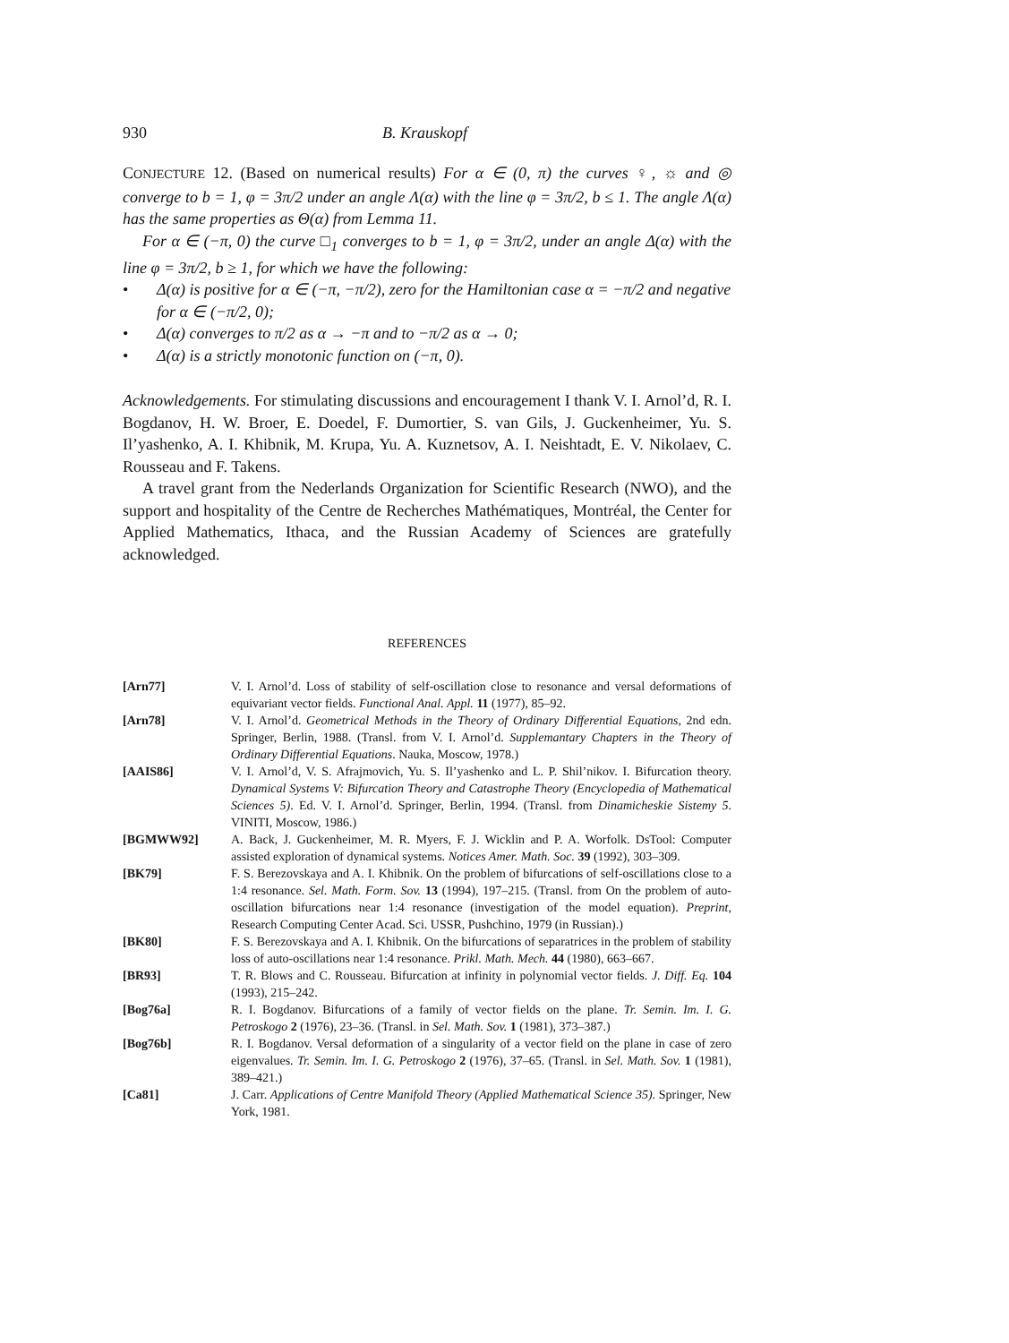930 B. Krauskopf
CONJECTURE 12. (Based on numerical results) For α ∈ (0, π) the curves ♀, ☼ and ◎ converge to b = 1, φ = 3π/2 under an angle Λ(α) with the line φ = 3π/2, b ≤ 1. The angle Λ(α) has the same properties as Θ(α) from Lemma 11.
For α ∈ (−π, 0) the curve □<sub>1</sub> converges to b = 1, φ = 3π/2, under an angle Δ(α) with the line φ = 3π/2, b ≥ 1, for which we have the following:
• Δ(α) is positive for α ∈ (−π, −π/2), zero for the Hamiltonian case α = −π/2 and negative for α ∈ (−π/2, 0);
• Δ(α) converges to π/2 as α → −π and to −π/2 as α → 0;
• Δ(α) is a strictly monotonic function on (−π, 0).
Acknowledgements. For stimulating discussions and encouragement I thank V. I. Arnol’d, R. I. Bogdanov, H. W. Broer, E. Doedel, F. Dumortier, S. van Gils, J. Guckenheimer, Yu. S. Il’yashenko, A. I. Khibnik, M. Krupa, Yu. A. Kuznetsov, A. I. Neishtadt, E. V. Nikolaev, C. Rousseau and F. Takens.
A travel grant from the Nederlands Organization for Scientific Research (NWO), and the support and hospitality of the Centre de Recherches Mathématiques, Montréal, the Center for Applied Mathematics, Ithaca, and the Russian Academy of Sciences are gratefully acknowledged.
REFERENCES
[Arn77] V. I. Arnol’d. Loss of stability of self-oscillation close to resonance and versal deformations of equivariant vector fields. Functional Anal. Appl. 11 (1977), 85–92.
[Arn78] V. I. Arnol’d. Geometrical Methods in the Theory of Ordinary Differential Equations, 2nd edn. Springer, Berlin, 1988. (Transl. from V. I. Arnol’d. Supplemantary Chapters in the Theory of Ordinary Differential Equations. Nauka, Moscow, 1978.)
[AAIS86] V. I. Arnol’d, V. S. Afrajmovich, Yu. S. Il’yashenko and L. P. Shil’nikov. I. Bifurcation theory. Dynamical Systems V: Bifurcation Theory and Catastrophe Theory (Encyclopedia of Mathematical Sciences 5). Ed. V. I. Arnol’d. Springer, Berlin, 1994. (Transl. from Dinamicheskie Sistemy 5. VINITI, Moscow, 1986.)
[BGMWW92] A. Back, J. Guckenheimer, M. R. Myers, F. J. Wicklin and P. A. Worfolk. DsTool: Computer assisted exploration of dynamical systems. Notices Amer. Math. Soc. 39 (1992), 303–309.
[BK79] F. S. Berezovskaya and A. I. Khibnik. On the problem of bifurcations of self-oscillations close to a 1:4 resonance. Sel. Math. Form. Sov. 13 (1994), 197–215. (Transl. from On the problem of auto-oscillation bifurcations near 1:4 resonance (investigation of the model equation). Preprint, Research Computing Center Acad. Sci. USSR, Pushchino, 1979 (in Russian).)
[BK80] F. S. Berezovskaya and A. I. Khibnik. On the bifurcations of separatrices in the problem of stability loss of auto-oscillations near 1:4 resonance. Prikl. Math. Mech. 44 (1980), 663–667.
[BR93] T. R. Blows and C. Rousseau. Bifurcation at infinity in polynomial vector fields. J. Diff. Eq. 104 (1993), 215–242.
[Bog76a] R. I. Bogdanov. Bifurcations of a family of vector fields on the plane. Tr. Semin. Im. I. G. Petroskogo 2 (1976), 23–36. (Transl. in Sel. Math. Sov. 1 (1981), 373–387.)
[Bog76b] R. I. Bogdanov. Versal deformation of a singularity of a vector field on the plane in case of zero eigenvalues. Tr. Semin. Im. I. G. Petroskogo 2 (1976), 37–65. (Transl. in Sel. Math. Sov. 1 (1981), 389–421.)
[Ca81] J. Carr. Applications of Centre Manifold Theory (Applied Mathematical Science 35). Springer, New York, 1981.